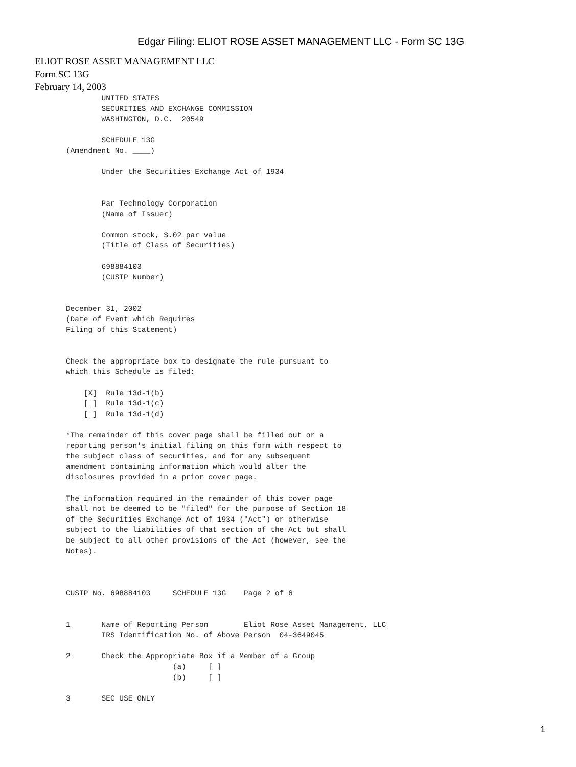Edgar Filing: ELIOT ROSE ASSET MANAGEMENT LLC - Form SC 13G
ELIOT ROSE ASSET MANAGEMENT LLC
Form SC 13G
February 14, 2003
               UNITED STATES
               SECURITIES AND EXCHANGE COMMISSION
               WASHINGTON, D.C.  20549

               SCHEDULE 13G
       (Amendment No. ____)

               Under the Securities Exchange Act of 1934


               Par Technology Corporation
               (Name of Issuer)

               Common stock, $.02 par value
               (Title of Class of Securities)

               698884103
               (CUSIP Number)


       December 31, 2002
       (Date of Event which Requires
       Filing of this Statement)


       Check the appropriate box to designate the rule pursuant to
       which this Schedule is filed:

           [X]  Rule 13d-1(b)
           [ ]  Rule 13d-1(c)
           [ ]  Rule 13d-1(d)

       *The remainder of this cover page shall be filled out or a
       reporting person's initial filing on this form with respect to
       the subject class of securities, and for any subsequent
       amendment containing information which would alter the
       disclosures provided in a prior cover page.

       The information required in the remainder of this cover page
       shall not be deemed to be "filed" for the purpose of Section 18
       of the Securities Exchange Act of 1934 ("Act") or otherwise
       subject to the liabilities of that section of the Act but shall
       be subject to all other provisions of the Act (however, see the
       Notes).



       CUSIP No. 698884103     SCHEDULE 13G    Page 2 of 6


       1       Name of Reporting Person        Eliot Rose Asset Management, LLC
               IRS Identification No. of Above Person  04-3649045

       2       Check the Appropriate Box if a Member of a Group
                               (a)     [ ]
                               (b)     [ ]

       3       SEC USE ONLY
1